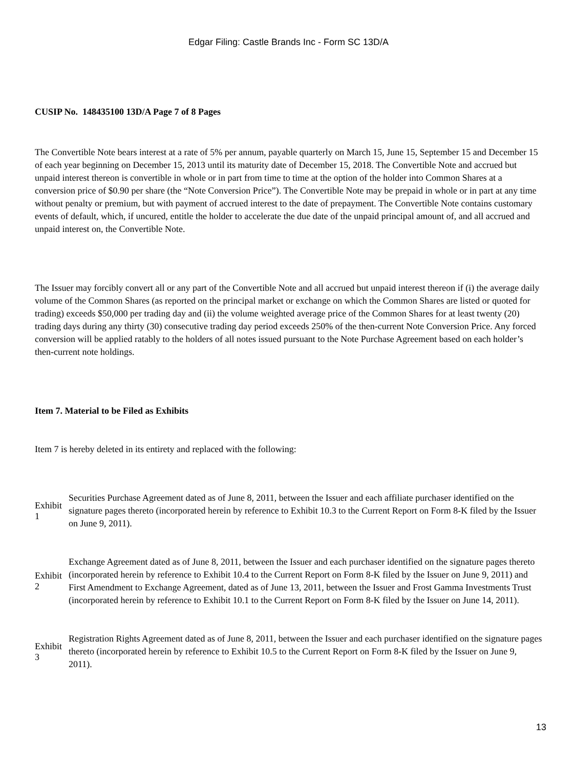Edgar Filing: Castle Brands Inc - Form SC 13D/A
CUSIP No. 148435100 13D/A Page 7 of 8 Pages
The Convertible Note bears interest at a rate of 5% per annum, payable quarterly on March 15, June 15, September 15 and December 15 of each year beginning on December 15, 2013 until its maturity date of December 15, 2018. The Convertible Note and accrued but unpaid interest thereon is convertible in whole or in part from time to time at the option of the holder into Common Shares at a conversion price of $0.90 per share (the “Note Conversion Price”). The Convertible Note may be prepaid in whole or in part at any time without penalty or premium, but with payment of accrued interest to the date of prepayment. The Convertible Note contains customary events of default, which, if uncured, entitle the holder to accelerate the due date of the unpaid principal amount of, and all accrued and unpaid interest on, the Convertible Note.
The Issuer may forcibly convert all or any part of the Convertible Note and all accrued but unpaid interest thereon if (i) the average daily volume of the Common Shares (as reported on the principal market or exchange on which the Common Shares are listed or quoted for trading) exceeds $50,000 per trading day and (ii) the volume weighted average price of the Common Shares for at least twenty (20) trading days during any thirty (30) consecutive trading day period exceeds 250% of the then-current Note Conversion Price. Any forced conversion will be applied ratably to the holders of all notes issued pursuant to the Note Purchase Agreement based on each holder’s then-current note holdings.
Item 7. Material to be Filed as Exhibits
Item 7 is hereby deleted in its entirety and replaced with the following:
Exhibit 1
Securities Purchase Agreement dated as of June 8, 2011, between the Issuer and each affiliate purchaser identified on the signature pages thereto (incorporated herein by reference to Exhibit 10.3 to the Current Report on Form 8-K filed by the Issuer on June 9, 2011).
Exhibit 2
Exchange Agreement dated as of June 8, 2011, between the Issuer and each purchaser identified on the signature pages thereto (incorporated herein by reference to Exhibit 10.4 to the Current Report on Form 8-K filed by the Issuer on June 9, 2011) and First Amendment to Exchange Agreement, dated as of June 13, 2011, between the Issuer and Frost Gamma Investments Trust (incorporated herein by reference to Exhibit 10.1 to the Current Report on Form 8-K filed by the Issuer on June 14, 2011).
Exhibit 3
Registration Rights Agreement dated as of June 8, 2011, between the Issuer and each purchaser identified on the signature pages thereto (incorporated herein by reference to Exhibit 10.5 to the Current Report on Form 8-K filed by the Issuer on June 9, 2011).
13